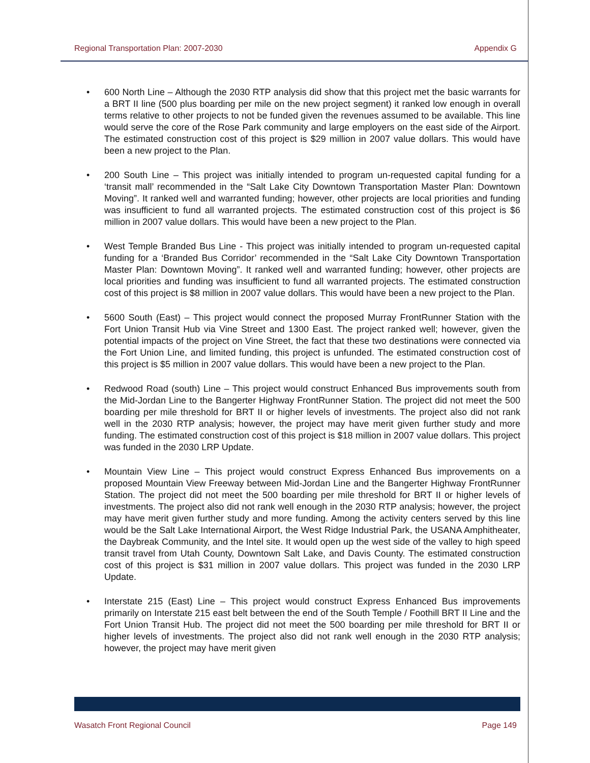Regional Transportation Plan: 2007-2030 Appendix G
• 600 North Line – Although the 2030 RTP analysis did show that this project met the basic warrants for a BRT II line (500 plus boarding per mile on the new project segment) it ranked low enough in overall terms relative to other projects to not be funded given the revenues assumed to be available. This line would serve the core of the Rose Park community and large employers on the east side of the Airport. The estimated construction cost of this project is $29 million in 2007 value dollars. This would have been a new project to the Plan.
• 200 South Line – This project was initially intended to program un-requested capital funding for a ‘transit mall’ recommended in the “Salt Lake City Downtown Transportation Master Plan: Downtown Moving”. It ranked well and warranted funding; however, other projects are local priorities and funding was insufficient to fund all warranted projects. The estimated construction cost of this project is $6 million in 2007 value dollars. This would have been a new project to the Plan.
• West Temple Branded Bus Line - This project was initially intended to program un-requested capital funding for a ‘Branded Bus Corridor’ recommended in the “Salt Lake City Downtown Transportation Master Plan: Downtown Moving”. It ranked well and warranted funding; however, other projects are local priorities and funding was insufficient to fund all warranted projects. The estimated construction cost of this project is $8 million in 2007 value dollars. This would have been a new project to the Plan.
• 5600 South (East) – This project would connect the proposed Murray FrontRunner Station with the Fort Union Transit Hub via Vine Street and 1300 East. The project ranked well; however, given the potential impacts of the project on Vine Street, the fact that these two destinations were connected via the Fort Union Line, and limited funding, this project is unfunded. The estimated construction cost of this project is $5 million in 2007 value dollars. This would have been a new project to the Plan.
• Redwood Road (south) Line – This project would construct Enhanced Bus improvements south from the Mid-Jordan Line to the Bangerter Highway FrontRunner Station. The project did not meet the 500 boarding per mile threshold for BRT II or higher levels of investments. The project also did not rank well in the 2030 RTP analysis; however, the project may have merit given further study and more funding. The estimated construction cost of this project is $18 million in 2007 value dollars. This project was funded in the 2030 LRP Update.
• Mountain View Line – This project would construct Express Enhanced Bus improvements on a proposed Mountain View Freeway between Mid-Jordan Line and the Bangerter Highway FrontRunner Station. The project did not meet the 500 boarding per mile threshold for BRT II or higher levels of investments. The project also did not rank well enough in the 2030 RTP analysis; however, the project may have merit given further study and more funding. Among the activity centers served by this line would be the Salt Lake International Airport, the West Ridge Industrial Park, the USANA Amphitheater, the Daybreak Community, and the Intel site. It would open up the west side of the valley to high speed transit travel from Utah County, Downtown Salt Lake, and Davis County. The estimated construction cost of this project is $31 million in 2007 value dollars. This project was funded in the 2030 LRP Update.
• Interstate 215 (East) Line – This project would construct Express Enhanced Bus improvements primarily on Interstate 215 east belt between the end of the South Temple / Foothill BRT II Line and the Fort Union Transit Hub. The project did not meet the 500 boarding per mile threshold for BRT II or higher levels of investments. The project also did not rank well enough in the 2030 RTP analysis; however, the project may have merit given
Wasatch Front Regional Council Page 149